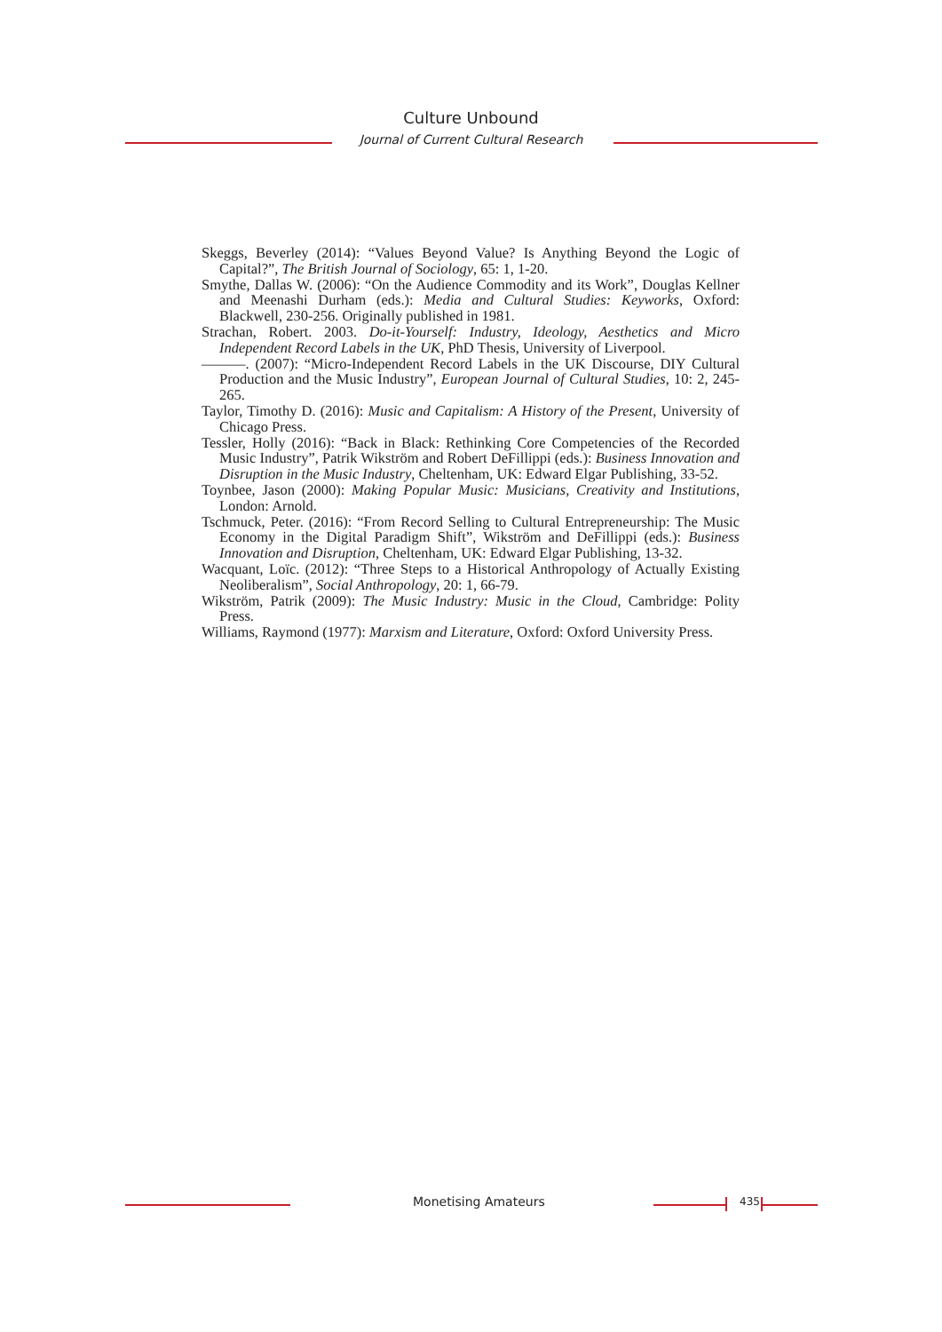Culture Unbound
Journal of Current Cultural Research
Skeggs, Beverley (2014): “Values Beyond Value? Is Anything Beyond the Logic of Capital?”, The British Journal of Sociology, 65: 1, 1-20.
Smythe, Dallas W. (2006): “On the Audience Commodity and its Work”, Douglas Kellner and Meenashi Durham (eds.): Media and Cultural Studies: Keyworks, Oxford: Blackwell, 230-256. Originally published in 1981.
Strachan, Robert. 2003. Do-it-Yourself: Industry, Ideology, Aesthetics and Micro Independent Record Labels in the UK, PhD Thesis, University of Liverpool.
———. (2007): “Micro-Independent Record Labels in the UK Discourse, DIY Cultural Production and the Music Industry”, European Journal of Cultural Studies, 10: 2, 245-265.
Taylor, Timothy D. (2016): Music and Capitalism: A History of the Present, University of Chicago Press.
Tessler, Holly (2016): “Back in Black: Rethinking Core Competencies of the Recorded Music Industry”, Patrik Wikström and Robert DeFillippi (eds.): Business Innovation and Disruption in the Music Industry, Cheltenham, UK: Edward Elgar Publishing, 33-52.
Toynbee, Jason (2000): Making Popular Music: Musicians, Creativity and Institutions, London: Arnold.
Tschmuck, Peter. (2016): “From Record Selling to Cultural Entrepreneurship: The Music Economy in the Digital Paradigm Shift”, Wikström and DeFillippi (eds.): Business Innovation and Disruption, Cheltenham, UK: Edward Elgar Publishing, 13-32.
Wacquant, Loïc. (2012): “Three Steps to a Historical Anthropology of Actually Existing Neoliberalism”, Social Anthropology, 20: 1, 66-79.
Wikström, Patrik (2009): The Music Industry: Music in the Cloud, Cambridge: Polity Press.
Williams, Raymond (1977): Marxism and Literature, Oxford: Oxford University Press.
Monetising Amateurs 435